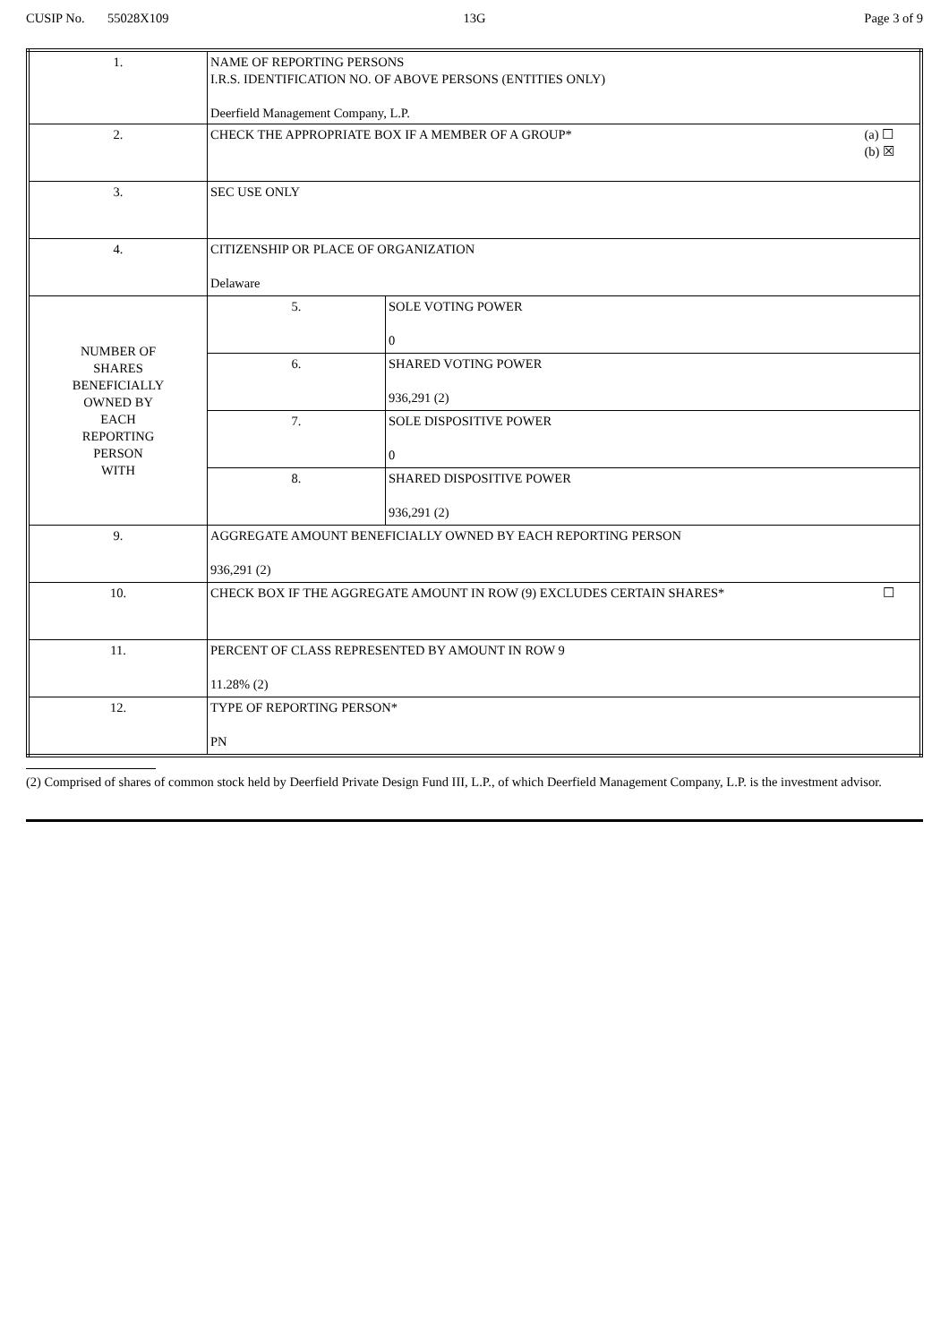CUSIP No. 55028X109 13G Page 3 of 9
| 1. | NAME OF REPORTING PERSONS I.R.S. IDENTIFICATION NO. OF ABOVE PERSONS (ENTITIES ONLY) Deerfield Management Company, L.P. | |
| 2. | (a) ☐ (b) ☒ CHECK THE APPROPRIATE BOX IF A MEMBER OF A GROUP* | |
| 3. | SEC USE ONLY | |
| 4. | CITIZENSHIP OR PLACE OF ORGANIZATION Delaware | |
| NUMBER OF SHARES BENEFICIALLY OWNED BY EACH REPORTING PERSON WITH | 5. | SOLE VOTING POWER 0 |
| | 6. | SHARED VOTING POWER 936,291 (2) |
| | 7. | SOLE DISPOSITIVE POWER 0 |
| | 8. | SHARED DISPOSITIVE POWER 936,291 (2) |
| 9. | AGGREGATE AMOUNT BENEFICIALLY OWNED BY EACH REPORTING PERSON 936,291 (2) | |
| 10. | ☐ CHECK BOX IF THE AGGREGATE AMOUNT IN ROW (9) EXCLUDES CERTAIN SHARES* | |
| 11. | PERCENT OF CLASS REPRESENTED BY AMOUNT IN ROW 9 11.28% (2) | |
| 12. | TYPE OF REPORTING PERSON* PN | |
(2) Comprised of shares of common stock held by Deerfield Private Design Fund III, L.P., of which Deerfield Management Company, L.P. is the investment advisor.